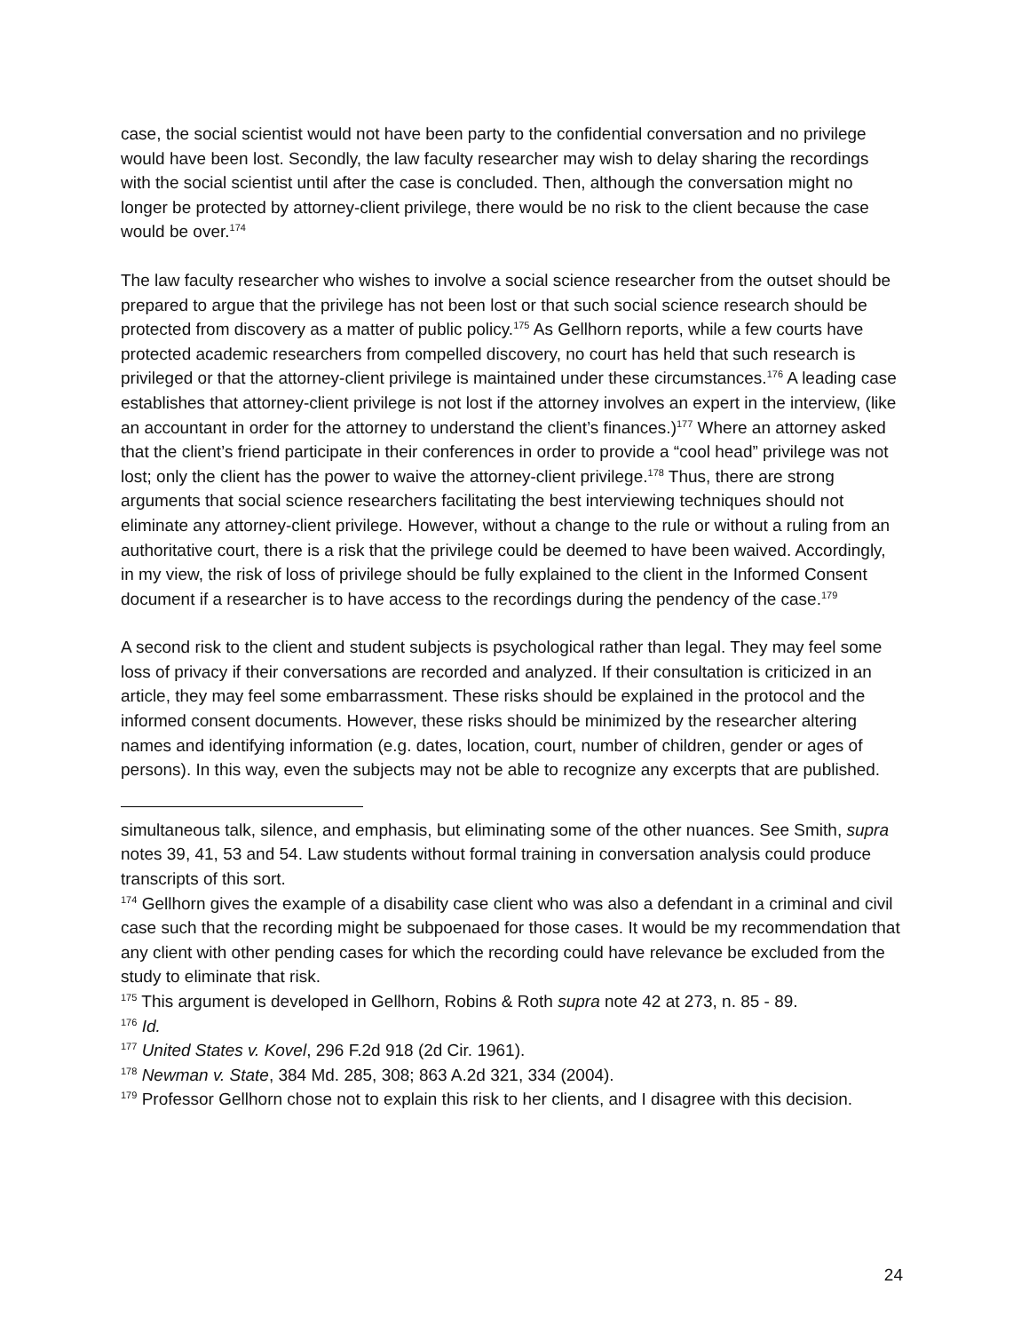case, the social scientist would not have been party to the confidential conversation and no privilege would have been lost. Secondly, the law faculty researcher may wish to delay sharing the recordings with the social scientist until after the case is concluded. Then, although the conversation might no longer be protected by attorney-client privilege, there would be no risk to the client because the case would be over.<sup>174</sup>
The law faculty researcher who wishes to involve a social science researcher from the outset should be prepared to argue that the privilege has not been lost or that such social science research should be protected from discovery as a matter of public policy.<sup>175</sup> As Gellhorn reports, while a few courts have protected academic researchers from compelled discovery, no court has held that such research is privileged or that the attorney-client privilege is maintained under these circumstances.<sup>176</sup> A leading case establishes that attorney-client privilege is not lost if the attorney involves an expert in the interview, (like an accountant in order for the attorney to understand the client’s finances.)<sup>177</sup> Where an attorney asked that the client’s friend participate in their conferences in order to provide a “cool head” privilege was not lost; only the client has the power to waive the attorney-client privilege.<sup>178</sup> Thus, there are strong arguments that social science researchers facilitating the best interviewing techniques should not eliminate any attorney-client privilege. However, without a change to the rule or without a ruling from an authoritative court, there is a risk that the privilege could be deemed to have been waived. Accordingly, in my view, the risk of loss of privilege should be fully explained to the client in the Informed Consent document if a researcher is to have access to the recordings during the pendency of the case.<sup>179</sup>
A second risk to the client and student subjects is psychological rather than legal. They may feel some loss of privacy if their conversations are recorded and analyzed. If their consultation is criticized in an article, they may feel some embarrassment. These risks should be explained in the protocol and the informed consent documents. However, these risks should be minimized by the researcher altering names and identifying information (e.g. dates, location, court, number of children, gender or ages of persons). In this way, even the subjects may not be able to recognize any excerpts that are published.
simultaneous talk, silence, and emphasis, but eliminating some of the other nuances. See Smith, supra notes 39, 41, 53 and 54. Law students without formal training in conversation analysis could produce transcripts of this sort.
<sup>174</sup> Gellhorn gives the example of a disability case client who was also a defendant in a criminal and civil case such that the recording might be subpoenaed for those cases. It would be my recommendation that any client with other pending cases for which the recording could have relevance be excluded from the study to eliminate that risk.
<sup>175</sup> This argument is developed in Gellhorn, Robins & Roth supra note 42 at 273, n. 85 - 89.
<sup>176</sup> Id.
<sup>177</sup> United States v. Kovel, 296 F.2d 918 (2d Cir. 1961).
<sup>178</sup> Newman v. State, 384 Md. 285, 308; 863 A.2d 321, 334 (2004).
<sup>179</sup> Professor Gellhorn chose not to explain this risk to her clients, and I disagree with this decision.
24